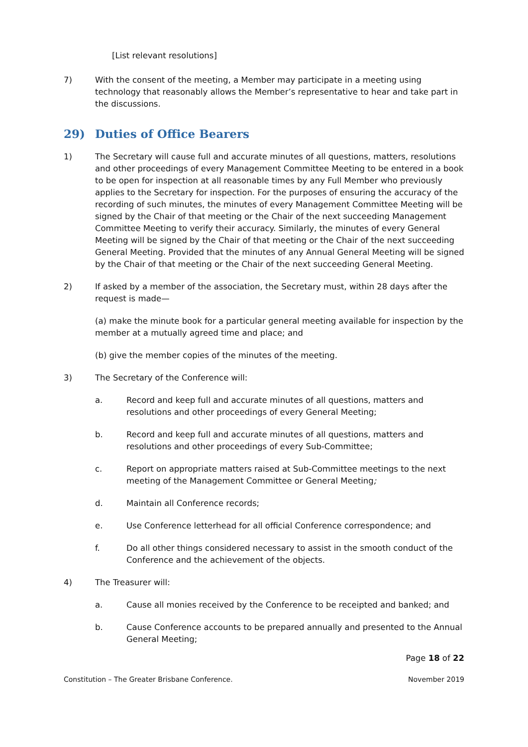[List relevant resolutions]
7) With the consent of the meeting, a Member may participate in a meeting using technology that reasonably allows the Member’s representative to hear and take part in the discussions.
29) Duties of Office Bearers
1) The Secretary will cause full and accurate minutes of all questions, matters, resolutions and other proceedings of every Management Committee Meeting to be entered in a book to be open for inspection at all reasonable times by any Full Member who previously applies to the Secretary for inspection. For the purposes of ensuring the accuracy of the recording of such minutes, the minutes of every Management Committee Meeting will be signed by the Chair of that meeting or the Chair of the next succeeding Management Committee Meeting to verify their accuracy. Similarly, the minutes of every General Meeting will be signed by the Chair of that meeting or the Chair of the next succeeding General Meeting. Provided that the minutes of any Annual General Meeting will be signed by the Chair of that meeting or the Chair of the next succeeding General Meeting.
2) If asked by a member of the association, the Secretary must, within 28 days after the request is made—
(a) make the minute book for a particular general meeting available for inspection by the member at a mutually agreed time and place; and
(b) give the member copies of the minutes of the meeting.
3) The Secretary of the Conference will:
a. Record and keep full and accurate minutes of all questions, matters and resolutions and other proceedings of every General Meeting;
b. Record and keep full and accurate minutes of all questions, matters and resolutions and other proceedings of every Sub-Committee;
c. Report on appropriate matters raised at Sub-Committee meetings to the next meeting of the Management Committee or General Meeting;
d. Maintain all Conference records;
e. Use Conference letterhead for all official Conference correspondence; and
f. Do all other things considered necessary to assist in the smooth conduct of the Conference and the achievement of the objects.
4) The Treasurer will:
a. Cause all monies received by the Conference to be receipted and banked; and
b. Cause Conference accounts to be prepared annually and presented to the Annual General Meeting;
Page 18 of 22
Constitution – The Greater Brisbane Conference. November 2019